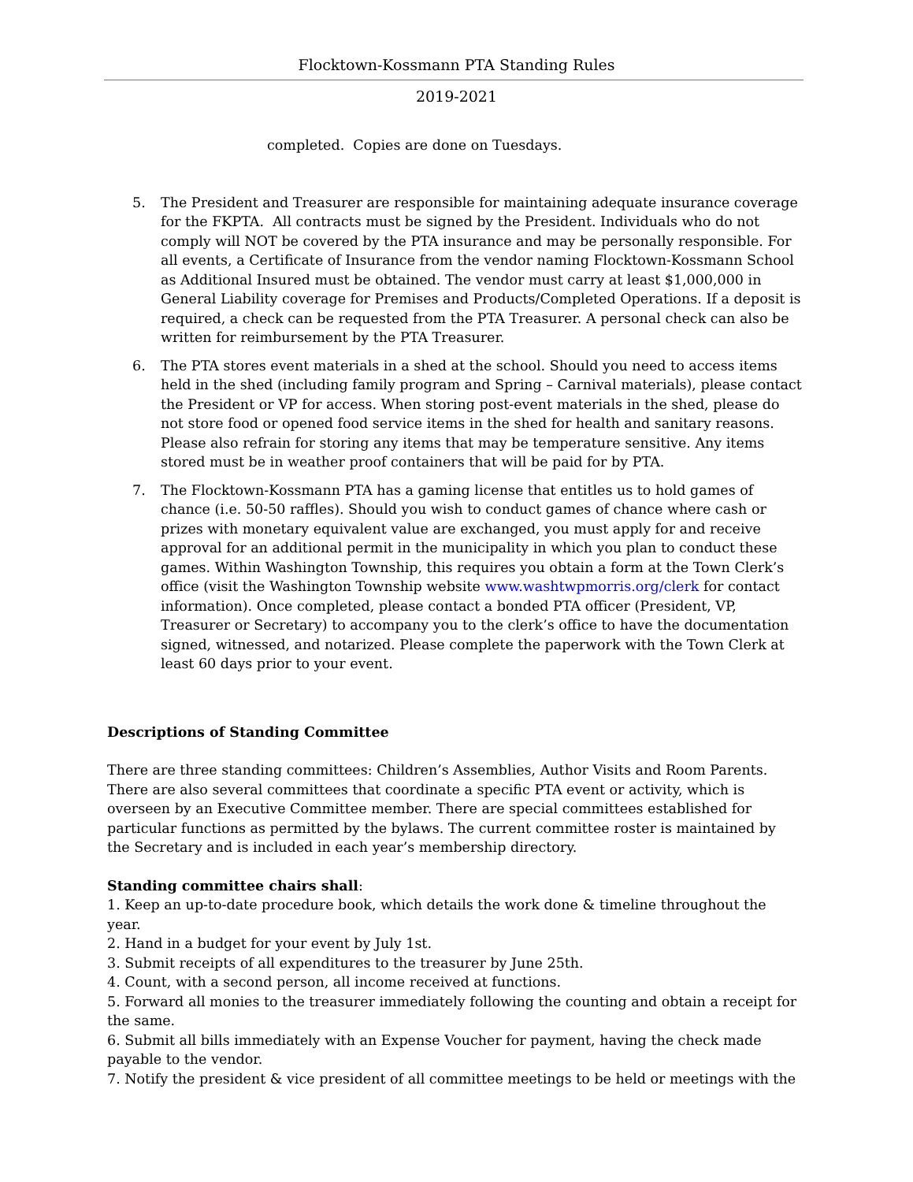Flocktown-Kossmann PTA Standing Rules
2019-2021
completed. Copies are done on Tuesdays.
5. The President and Treasurer are responsible for maintaining adequate insurance coverage for the FKPTA. All contracts must be signed by the President. Individuals who do not comply will NOT be covered by the PTA insurance and may be personally responsible. For all events, a Certificate of Insurance from the vendor naming Flocktown-Kossmann School as Additional Insured must be obtained. The vendor must carry at least $1,000,000 in General Liability coverage for Premises and Products/Completed Operations. If a deposit is required, a check can be requested from the PTA Treasurer. A personal check can also be written for reimbursement by the PTA Treasurer.
6. The PTA stores event materials in a shed at the school. Should you need to access items held in the shed (including family program and Spring – Carnival materials), please contact the President or VP for access. When storing post-event materials in the shed, please do not store food or opened food service items in the shed for health and sanitary reasons. Please also refrain for storing any items that may be temperature sensitive. Any items stored must be in weather proof containers that will be paid for by PTA.
7. The Flocktown-Kossmann PTA has a gaming license that entitles us to hold games of chance (i.e. 50-50 raffles). Should you wish to conduct games of chance where cash or prizes with monetary equivalent value are exchanged, you must apply for and receive approval for an additional permit in the municipality in which you plan to conduct these games. Within Washington Township, this requires you obtain a form at the Town Clerk’s office (visit the Washington Township website www.washtwpmorris.org/clerk for contact information). Once completed, please contact a bonded PTA officer (President, VP, Treasurer or Secretary) to accompany you to the clerk’s office to have the documentation signed, witnessed, and notarized. Please complete the paperwork with the Town Clerk at least 60 days prior to your event.
Descriptions of Standing Committee
There are three standing committees: Children’s Assemblies, Author Visits and Room Parents. There are also several committees that coordinate a specific PTA event or activity, which is overseen by an Executive Committee member. There are special committees established for particular functions as permitted by the bylaws. The current committee roster is maintained by the Secretary and is included in each year’s membership directory.
Standing committee chairs shall:
1. Keep an up-to-date procedure book, which details the work done & timeline throughout the year.
2. Hand in a budget for your event by July 1st.
3. Submit receipts of all expenditures to the treasurer by June 25th.
4. Count, with a second person, all income received at functions.
5. Forward all monies to the treasurer immediately following the counting and obtain a receipt for the same.
6. Submit all bills immediately with an Expense Voucher for payment, having the check made payable to the vendor.
7. Notify the president & vice president of all committee meetings to be held or meetings with the